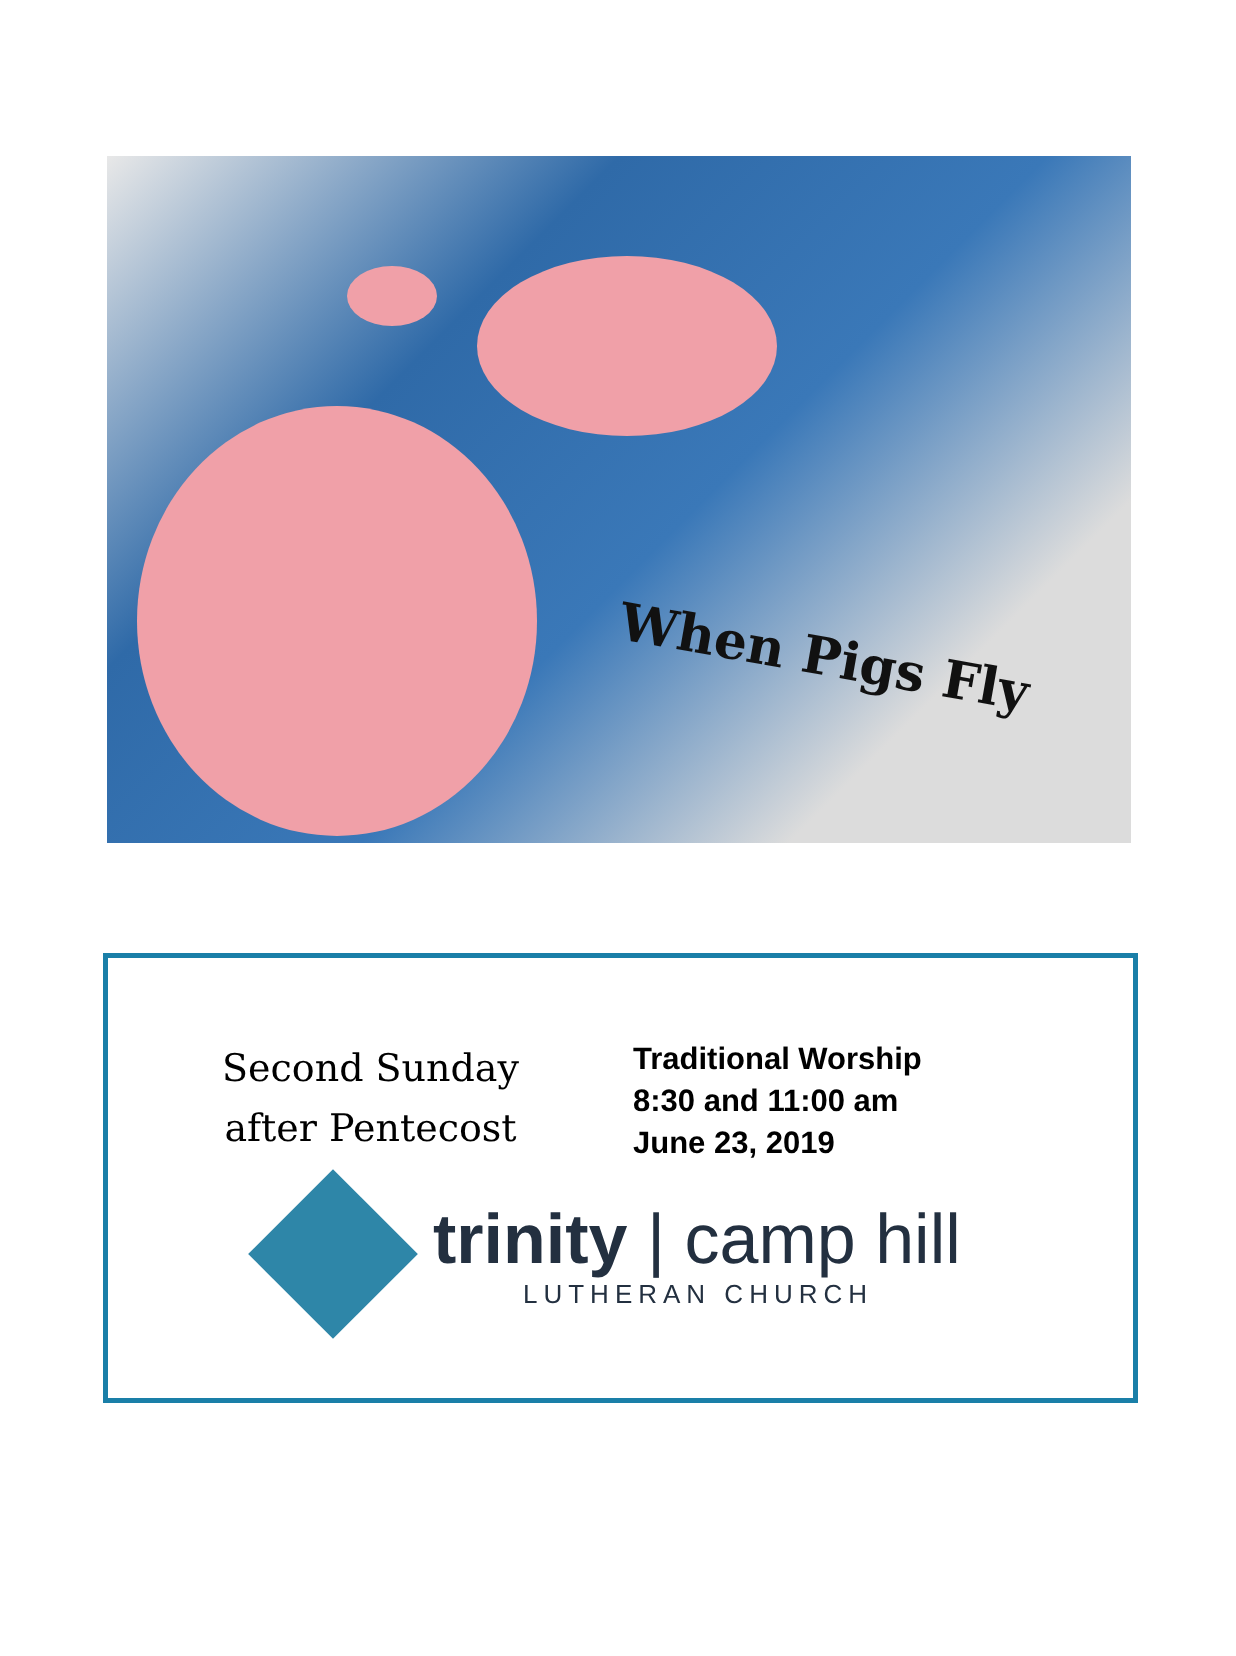When Pigs Fly
Second Sunday
after Pentecost
Traditional Worship
8:30 and 11:00 am
June 23, 2019
trinity | camp hill
LUTHERAN CHURCH